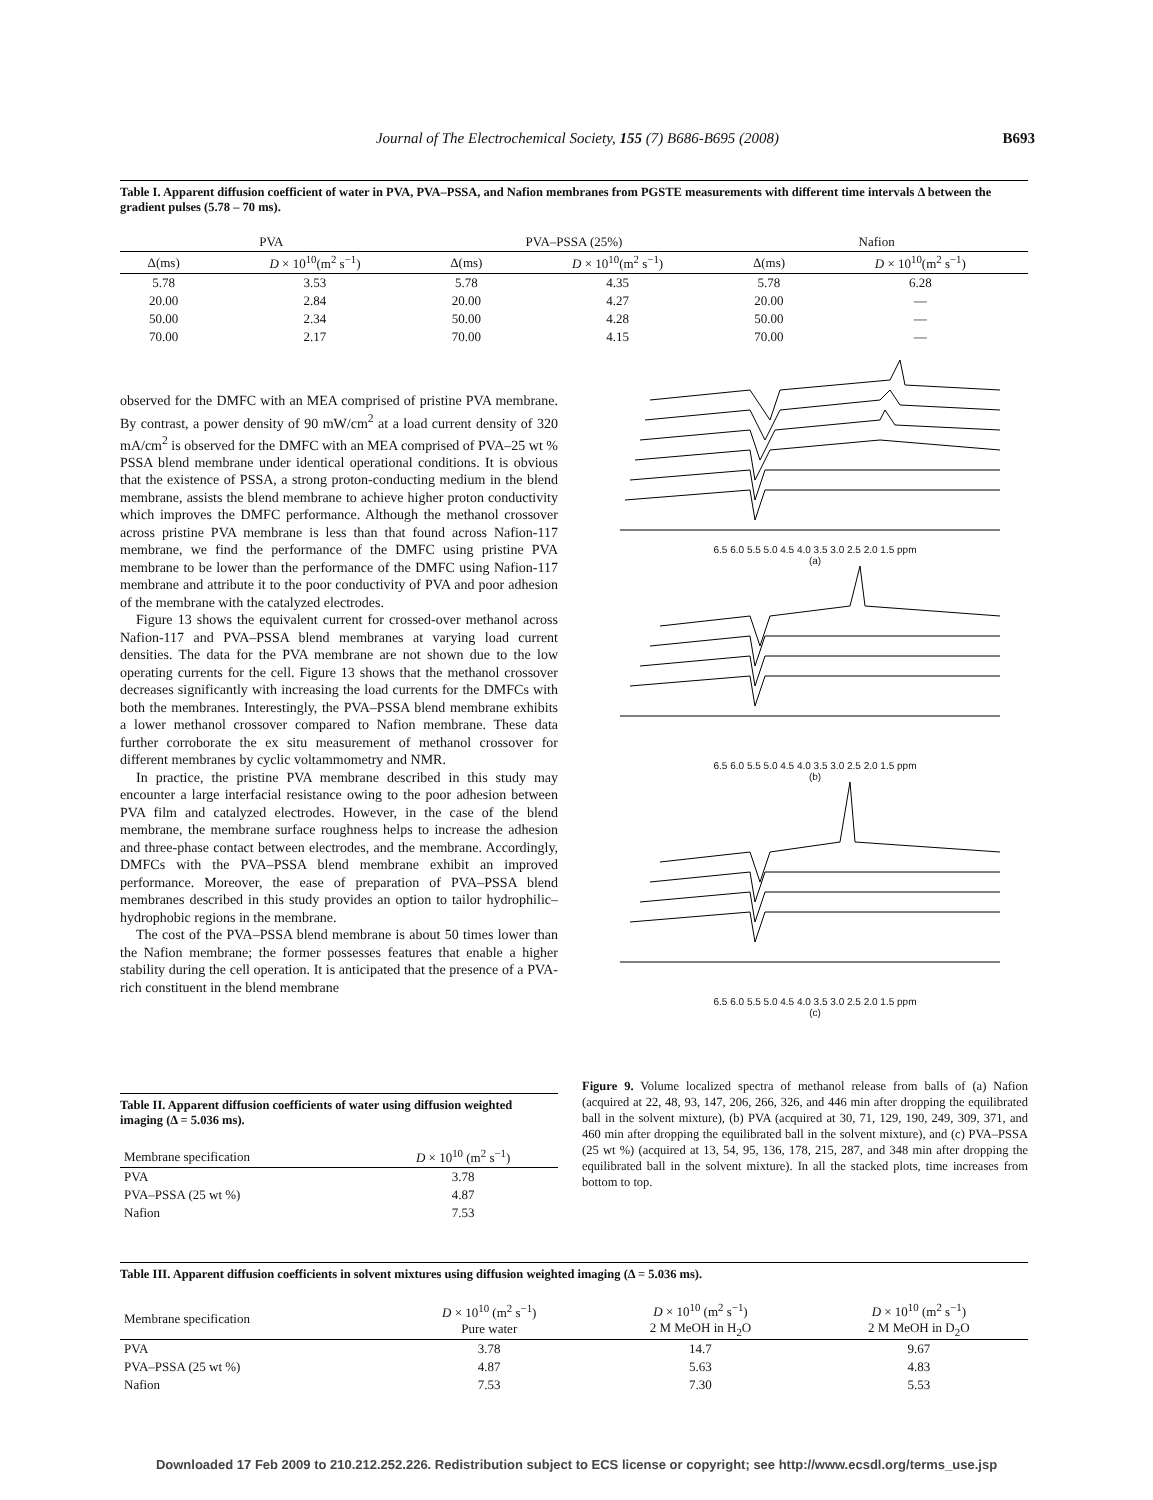Journal of The Electrochemical Society, 155 (7) B686-B695 (2008)
B693
Table I. Apparent diffusion coefficient of water in PVA, PVA–PSSA, and Nafion membranes from PGSTE measurements with different time intervals Δ between the gradient pulses (5.78 – 70 ms).
| PVA | | PVA–PSSA (25%) | | Nafion | |
| --- | --- | --- | --- | --- | --- |
| Δ(ms) | D × 10<sup>10</sup>(m<sup>2</sup> s<sup>−1</sup>) | Δ(ms) | D × 10<sup>10</sup>(m<sup>2</sup> s<sup>−1</sup>) | Δ(ms) | D × 10<sup>10</sup>(m<sup>2</sup> s<sup>−1</sup>) |
| 5.78 | 3.53 | 5.78 | 4.35 | 5.78 | 6.28 |
| 20.00 | 2.84 | 20.00 | 4.27 | 20.00 | — |
| 50.00 | 2.34 | 50.00 | 4.28 | 50.00 | — |
| 70.00 | 2.17 | 70.00 | 4.15 | 70.00 | — |
observed for the DMFC with an MEA comprised of pristine PVA membrane. By contrast, a power density of 90 mW/cm<sup>2</sup> at a load current density of 320 mA/cm<sup>2</sup> is observed for the DMFC with an MEA comprised of PVA–25 wt % PSSA blend membrane under identical operational conditions. It is obvious that the existence of PSSA, a strong proton-conducting medium in the blend membrane, assists the blend membrane to achieve higher proton conductivity which improves the DMFC performance. Although the methanol crossover across pristine PVA membrane is less than that found across Nafion-117 membrane, we find the performance of the DMFC using pristine PVA membrane to be lower than the performance of the DMFC using Nafion-117 membrane and attribute it to the poor conductivity of PVA and poor adhesion of the membrane with the catalyzed electrodes.
Figure 13 shows the equivalent current for crossed-over methanol across Nafion-117 and PVA–PSSA blend membranes at varying load current densities. The data for the PVA membrane are not shown due to the low operating currents for the cell. Figure 13 shows that the methanol crossover decreases significantly with increasing the load currents for the DMFCs with both the membranes. Interestingly, the PVA–PSSA blend membrane exhibits a lower methanol crossover compared to Nafion membrane. These data further corroborate the ex situ measurement of methanol crossover for different membranes by cyclic voltammometry and NMR.
In practice, the pristine PVA membrane described in this study may encounter a large interfacial resistance owing to the poor adhesion between PVA film and catalyzed electrodes. However, in the case of the blend membrane, the membrane surface roughness helps to increase the adhesion and three-phase contact between electrodes, and the membrane. Accordingly, DMFCs with the PVA–PSSA blend membrane exhibit an improved performance. Moreover, the ease of preparation of PVA–PSSA blend membranes described in this study provides an option to tailor hydrophilic–hydrophobic regions in the membrane.
The cost of the PVA–PSSA blend membrane is about 50 times lower than the Nafion membrane; the former possesses features that enable a higher stability during the cell operation. It is anticipated that the presence of a PVA-rich constituent in the blend membrane
6.5 6.0 5.5 5.0 4.5 4.0 3.5 3.0 2.5 2.0 1.5 ppm
(a)
6.5 6.0 5.5 5.0 4.5 4.0 3.5 3.0 2.5 2.0 1.5 ppm
(b)
6.5 6.0 5.5 5.0 4.5 4.0 3.5 3.0 2.5 2.0 1.5 ppm
(c)
Figure 9. Volume localized spectra of methanol release from balls of (a) Nafion (acquired at 22, 48, 93, 147, 206, 266, 326, and 446 min after dropping the equilibrated ball in the solvent mixture), (b) PVA (acquired at 30, 71, 129, 190, 249, 309, 371, and 460 min after dropping the equilibrated ball in the solvent mixture), and (c) PVA–PSSA (25 wt %) (acquired at 13, 54, 95, 136, 178, 215, 287, and 348 min after dropping the equilibrated ball in the solvent mixture). In all the stacked plots, time increases from bottom to top.
Table II. Apparent diffusion coefficients of water using diffusion weighted imaging (Δ = 5.036 ms).
| Membrane specification | D × 10<sup>10</sup> (m<sup>2</sup> s<sup>−1</sup>) |
| PVA | 3.78 |
| PVA–PSSA (25 wt %) | 4.87 |
| Nafion | 7.53 |
Table III. Apparent diffusion coefficients in solvent mixtures using diffusion weighted imaging (Δ = 5.036 ms).
| Membrane specification | D × 10<sup>10</sup> (m<sup>2</sup> s<sup>−1</sup>) Pure water | D × 10<sup>10</sup> (m<sup>2</sup> s<sup>−1</sup>) 2 M MeOH in H<sub>2</sub>O | D × 10<sup>10</sup> (m<sup>2</sup> s<sup>−1</sup>) 2 M MeOH in D<sub>2</sub>O |
| PVA | 3.78 | 14.7 | 9.67 |
| PVA–PSSA (25 wt %) | 4.87 | 5.63 | 4.83 |
| Nafion | 7.53 | 7.30 | 5.53 |
Downloaded 17 Feb 2009 to 210.212.252.226. Redistribution subject to ECS license or copyright; see http://www.ecsdl.org/terms_use.jsp